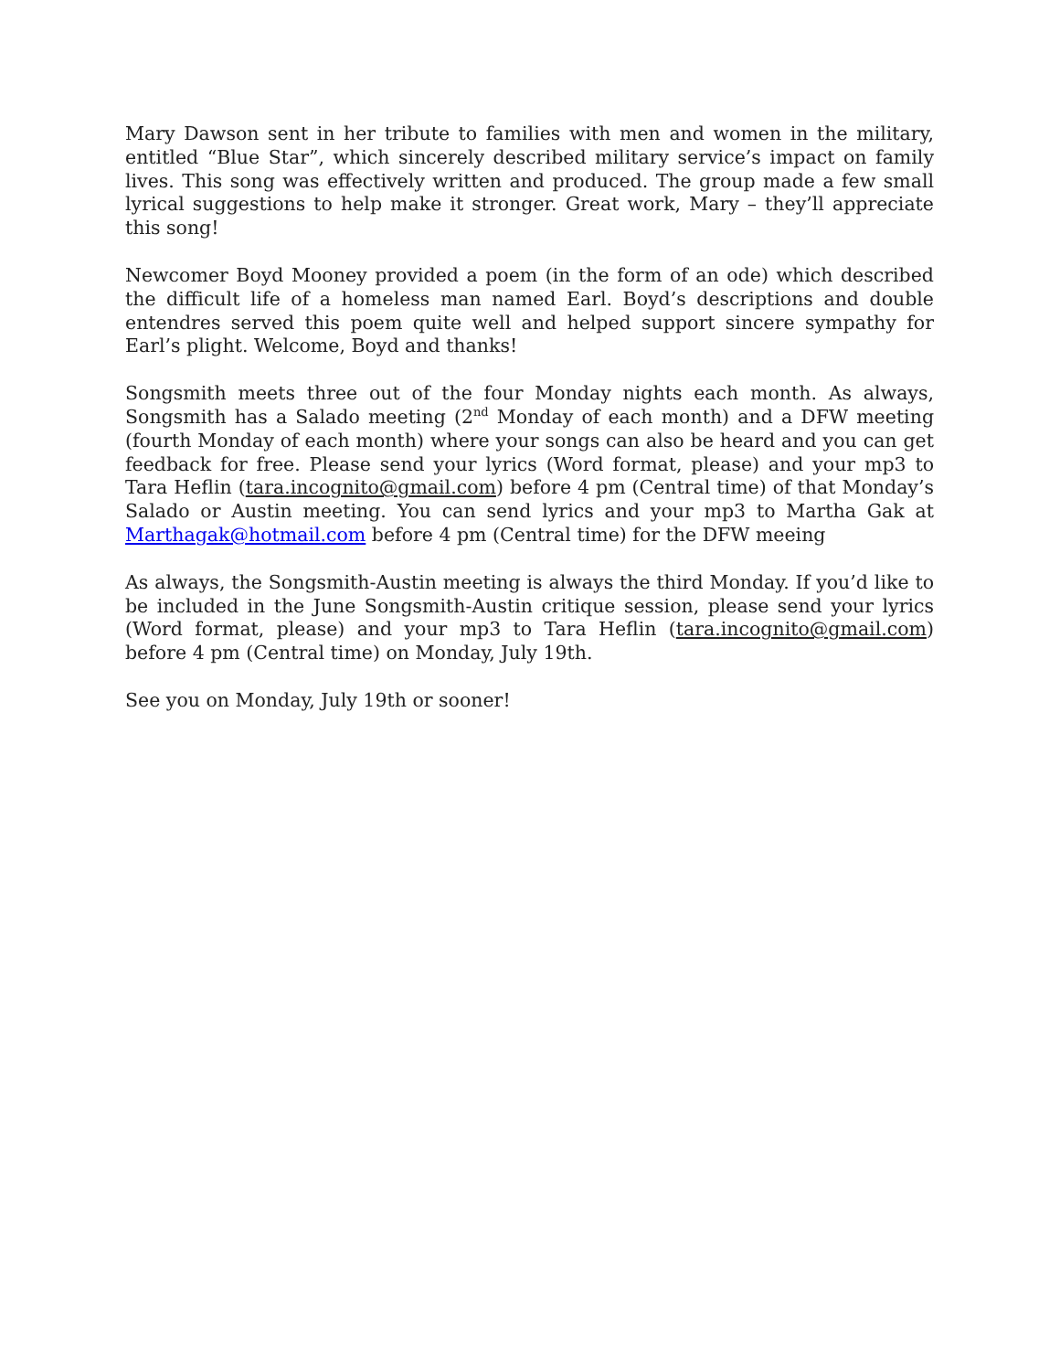Mary Dawson sent in her tribute to families with men and women in the military, entitled “Blue Star”, which sincerely described military service’s impact on family lives. This song was effectively written and produced. The group made a few small lyrical suggestions to help make it stronger. Great work, Mary – they’ll appreciate this song!
Newcomer Boyd Mooney provided a poem (in the form of an ode) which described the difficult life of a homeless man named Earl. Boyd’s descriptions and double entendres served this poem quite well and helped support sincere sympathy for Earl’s plight. Welcome, Boyd and thanks!
Songsmith meets three out of the four Monday nights each month. As always, Songsmith has a Salado meeting (2<sup>nd</sup> Monday of each month) and a DFW meeting (fourth Monday of each month) where your songs can also be heard and you can get feedback for free. Please send your lyrics (Word format, please) and your mp3 to Tara Heflin (tara.incognito@gmail.com) before 4 pm (Central time) of that Monday’s Salado or Austin meeting. You can send lyrics and your mp3 to Martha Gak at Marthagak@hotmail.com before 4 pm (Central time) for the DFW meeing
As always, the Songsmith-Austin meeting is always the third Monday. If you’d like to be included in the June Songsmith-Austin critique session, please send your lyrics (Word format, please) and your mp3 to Tara Heflin (tara.incognito@gmail.com) before 4 pm (Central time) on Monday, July 19th.
See you on Monday, July 19th or sooner!